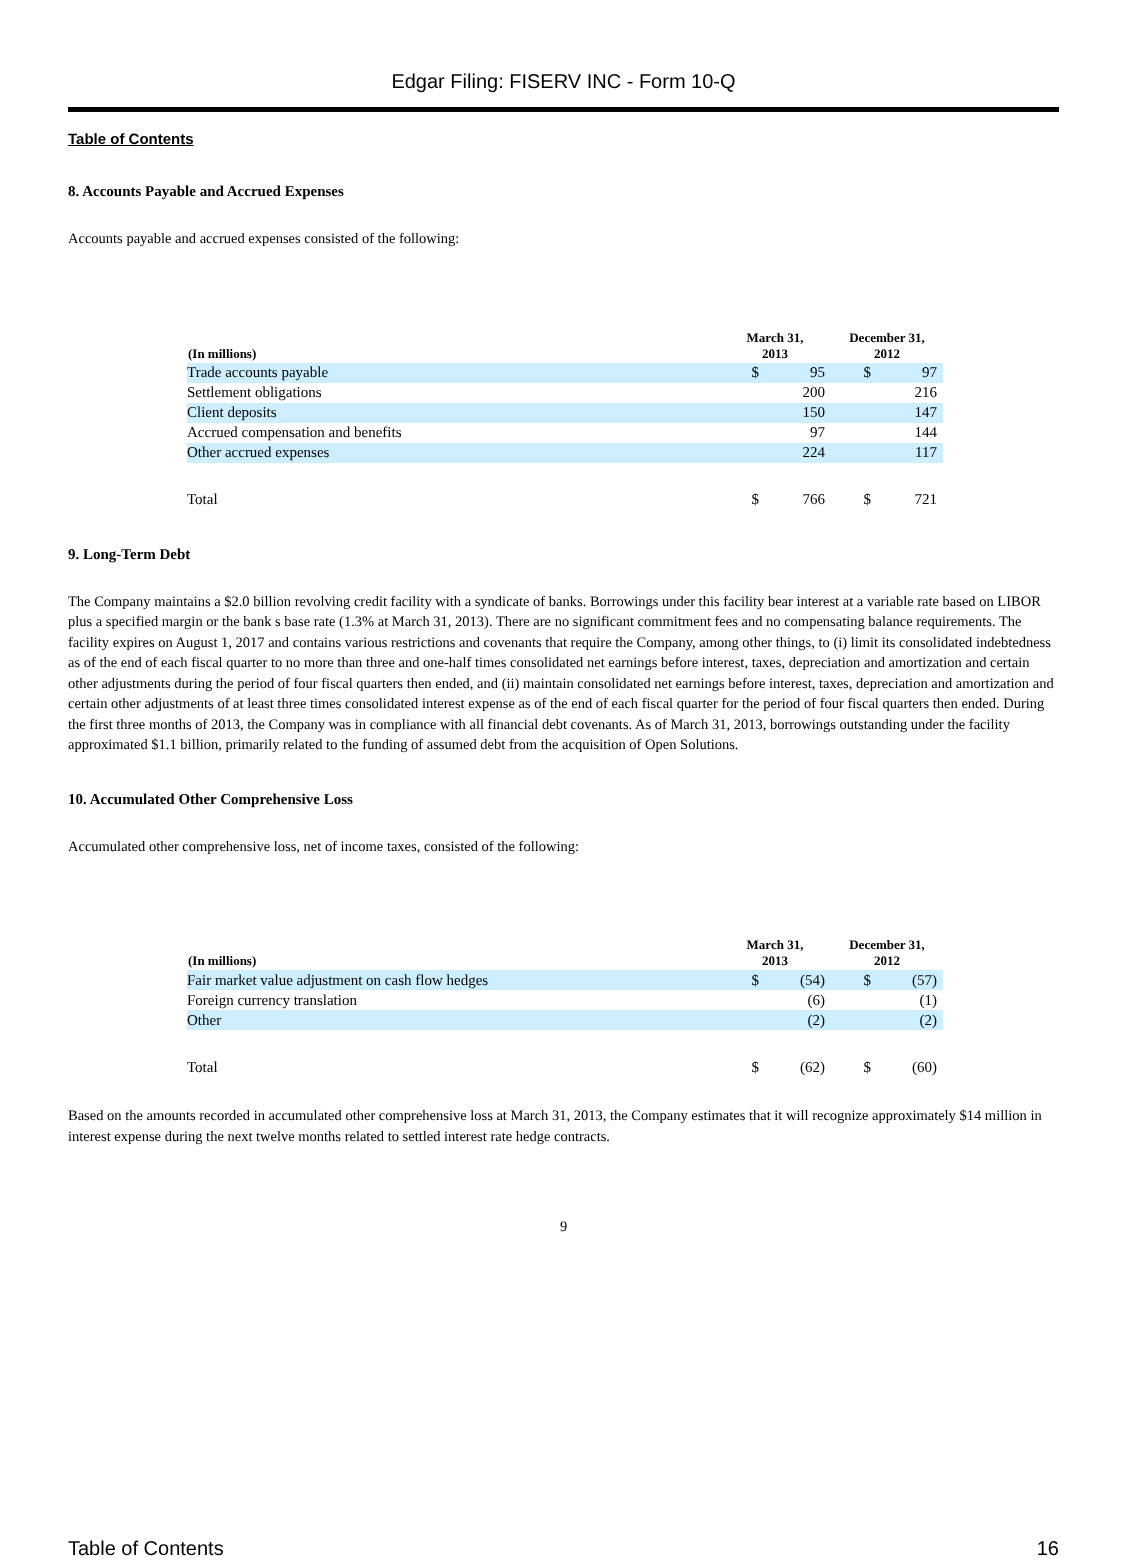Edgar Filing: FISERV INC - Form 10-Q
Table of Contents
8. Accounts Payable and Accrued Expenses
Accounts payable and accrued expenses consisted of the following:
| (In millions) | March 31, 2013 | | December 31, 2012 | |
| --- | --- | --- | --- | --- |
| Trade accounts payable | $ | 95 | $ | 97 |
| Settlement obligations | | 200 | | 216 |
| Client deposits | | 150 | | 147 |
| Accrued compensation and benefits | | 97 | | 144 |
| Other accrued expenses | | 224 | | 117 |
| Total | $ | 766 | $ | 721 |
9. Long-Term Debt
The Company maintains a $2.0 billion revolving credit facility with a syndicate of banks. Borrowings under this facility bear interest at a variable rate based on LIBOR plus a specified margin or the bank s base rate (1.3% at March 31, 2013). There are no significant commitment fees and no compensating balance requirements. The facility expires on August 1, 2017 and contains various restrictions and covenants that require the Company, among other things, to (i) limit its consolidated indebtedness as of the end of each fiscal quarter to no more than three and one-half times consolidated net earnings before interest, taxes, depreciation and amortization and certain other adjustments during the period of four fiscal quarters then ended, and (ii) maintain consolidated net earnings before interest, taxes, depreciation and amortization and certain other adjustments of at least three times consolidated interest expense as of the end of each fiscal quarter for the period of four fiscal quarters then ended. During the first three months of 2013, the Company was in compliance with all financial debt covenants. As of March 31, 2013, borrowings outstanding under the facility approximated $1.1 billion, primarily related to the funding of assumed debt from the acquisition of Open Solutions.
10. Accumulated Other Comprehensive Loss
Accumulated other comprehensive loss, net of income taxes, consisted of the following:
| (In millions) | March 31, 2013 | | December 31, 2012 | |
| --- | --- | --- | --- | --- |
| Fair market value adjustment on cash flow hedges | $ | (54) | $ | (57) |
| Foreign currency translation | | (6) | | (1) |
| Other | | (2) | | (2) |
| Total | $ | (62) | $ | (60) |
Based on the amounts recorded in accumulated other comprehensive loss at March 31, 2013, the Company estimates that it will recognize approximately $14 million in interest expense during the next twelve months related to settled interest rate hedge contracts.
9
Table of Contents 16